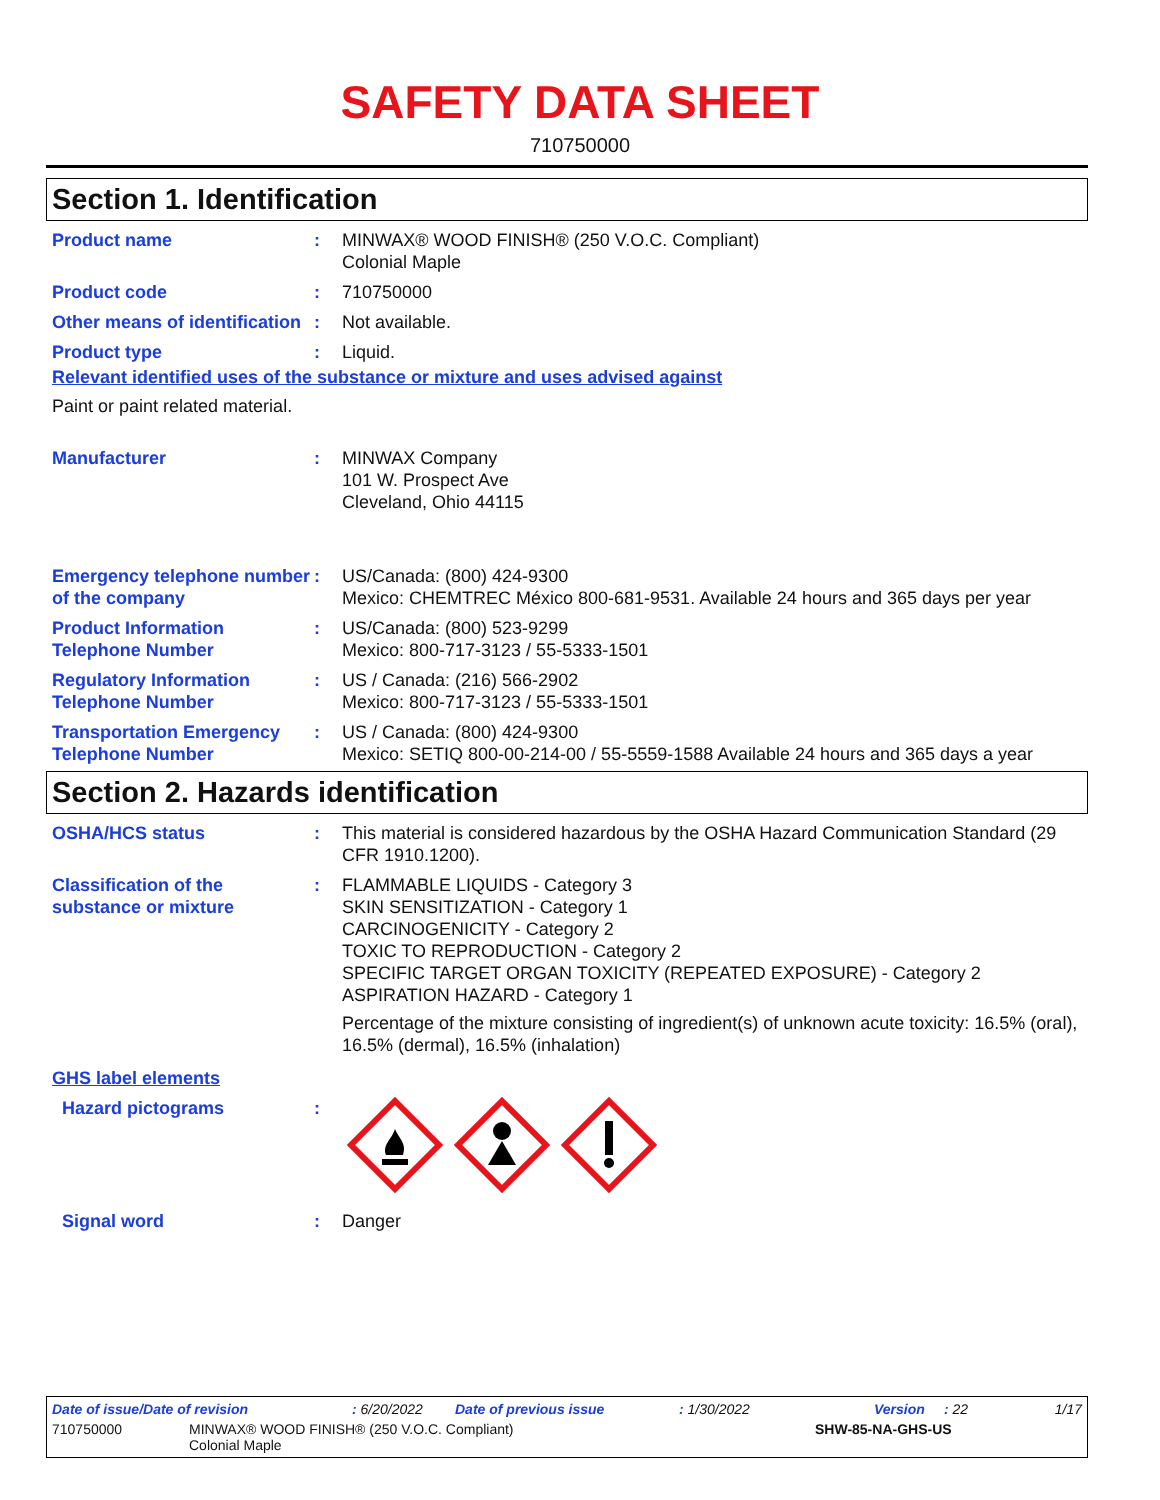SAFETY DATA SHEET
710750000
Section 1. Identification
Product name : MINWAX® WOOD FINISH® (250 V.O.C. Compliant)
Colonial Maple
Product code : 710750000
Other means of identification
: Not available.
Product type : Liquid.
Relevant identified uses of the substance or mixture and uses advised against
Paint or paint related material.
Manufacturer : MINWAX Company
101 W. Prospect Ave
Cleveland, Ohio 44115
Emergency telephone number of the company
: US/Canada: (800) 424-9300
Mexico: CHEMTREC México 800-681-9531. Available 24 hours and 365 days per year
Product Information Telephone Number
: US/Canada: (800) 523-9299
Mexico: 800-717-3123 / 55-5333-1501
Regulatory Information Telephone Number
: US / Canada: (216) 566-2902
Mexico: 800-717-3123 / 55-5333-1501
Transportation Emergency Telephone Number
: US / Canada: (800) 424-9300
Mexico: SETIQ 800-00-214-00 / 55-5559-1588 Available 24 hours and 365 days a year
Section 2. Hazards identification
OSHA/HCS status : This material is considered hazardous by the OSHA Hazard Communication Standard (29 CFR 1910.1200).
Classification of the substance or mixture
: FLAMMABLE LIQUIDS - Category 3
SKIN SENSITIZATION - Category 1
CARCINOGENICITY - Category 2
TOXIC TO REPRODUCTION - Category 2
SPECIFIC TARGET ORGAN TOXICITY (REPEATED EXPOSURE) - Category 2
ASPIRATION HAZARD - Category 1
Percentage of the mixture consisting of ingredient(s) of unknown acute toxicity: 16.5% (oral), 16.5% (dermal), 16.5% (inhalation)
GHS label elements
Hazard pictograms :
Signal word : Danger
Date of issue/Date of revision: 6/20/2022 Date of previous issue: 1/30/2022 Version: 22 1/17
710750000 MINWAX® WOOD FINISH® (250 V.O.C. Compliant)
Colonial Maple SHW-85-NA-GHS-US